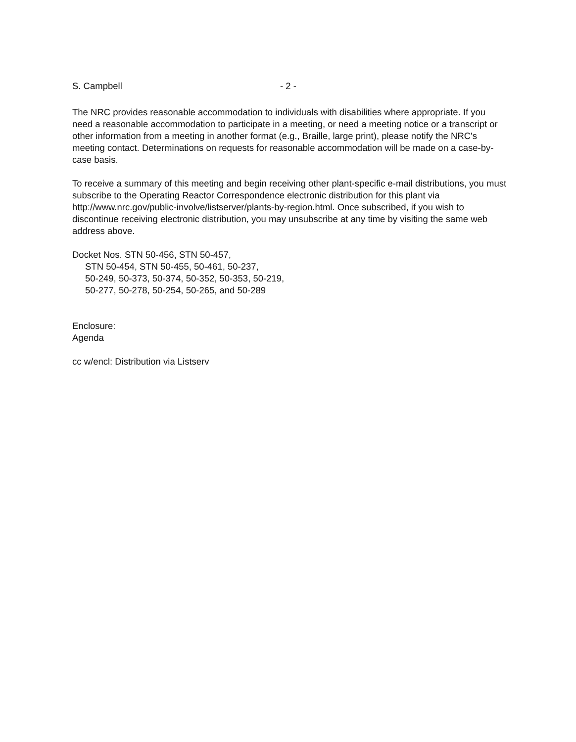S. Campbell - 2 -
The NRC provides reasonable accommodation to individuals with disabilities where appropriate. If you need a reasonable accommodation to participate in a meeting, or need a meeting notice or a transcript or other information from a meeting in another format (e.g., Braille, large print), please notify the NRC's meeting contact. Determinations on requests for reasonable accommodation will be made on a case-by-case basis.
To receive a summary of this meeting and begin receiving other plant-specific e-mail distributions, you must subscribe to the Operating Reactor Correspondence electronic distribution for this plant via http://www.nrc.gov/public-involve/listserver/plants-by-region.html. Once subscribed, if you wish to discontinue receiving electronic distribution, you may unsubscribe at any time by visiting the same web address above.
Docket Nos. STN 50-456, STN 50-457,
STN 50-454, STN 50-455, 50-461, 50-237,
50-249, 50-373, 50-374, 50-352, 50-353, 50-219,
50-277, 50-278, 50-254, 50-265, and 50-289
Enclosure:
Agenda
cc w/encl: Distribution via Listserv